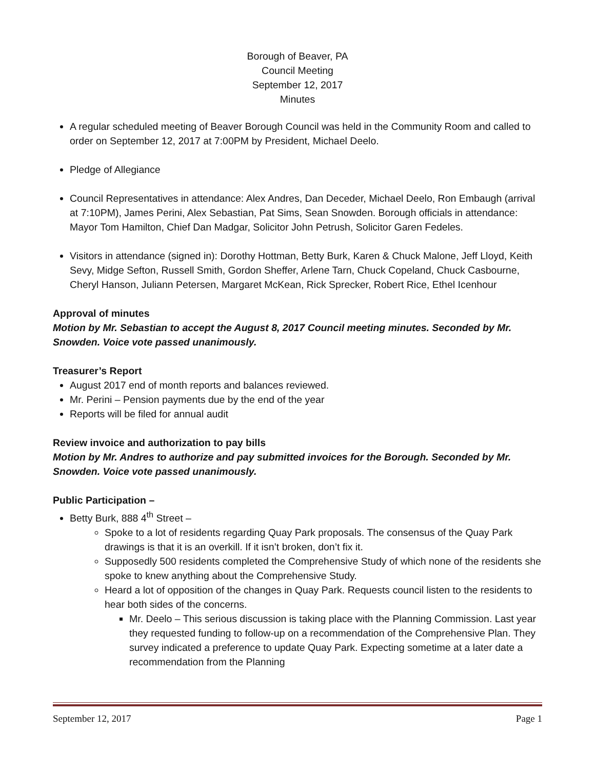Borough of Beaver, PA
Council Meeting
September 12, 2017
Minutes
A regular scheduled meeting of Beaver Borough Council was held in the Community Room and called to order on September 12, 2017 at 7:00PM by President, Michael Deelo.
Pledge of Allegiance
Council Representatives in attendance: Alex Andres, Dan Deceder, Michael Deelo, Ron Embaugh (arrival at 7:10PM), James Perini, Alex Sebastian, Pat Sims, Sean Snowden. Borough officials in attendance: Mayor Tom Hamilton, Chief Dan Madgar, Solicitor John Petrush, Solicitor Garen Fedeles.
Visitors in attendance (signed in): Dorothy Hottman, Betty Burk, Karen & Chuck Malone, Jeff Lloyd, Keith Sevy, Midge Sefton, Russell Smith, Gordon Sheffer, Arlene Tarn, Chuck Copeland, Chuck Casbourne, Cheryl Hanson, Juliann Petersen, Margaret McKean, Rick Sprecker, Robert Rice, Ethel Icenhour
Approval of minutes
Motion by Mr. Sebastian to accept the August 8, 2017 Council meeting minutes. Seconded by Mr. Snowden. Voice vote passed unanimously.
Treasurer’s Report
August 2017 end of month reports and balances reviewed.
Mr. Perini – Pension payments due by the end of the year
Reports will be filed for annual audit
Review invoice and authorization to pay bills
Motion by Mr. Andres to authorize and pay submitted invoices for the Borough. Seconded by Mr. Snowden. Voice vote passed unanimously.
Public Participation –
Betty Burk, 888 4<sup>th</sup> Street –
Spoke to a lot of residents regarding Quay Park proposals. The consensus of the Quay Park drawings is that it is an overkill. If it isn’t broken, don’t fix it.
Supposedly 500 residents completed the Comprehensive Study of which none of the residents she spoke to knew anything about the Comprehensive Study.
Heard a lot of opposition of the changes in Quay Park. Requests council listen to the residents to hear both sides of the concerns.
Mr. Deelo – This serious discussion is taking place with the Planning Commission. Last year they requested funding to follow-up on a recommendation of the Comprehensive Plan. They survey indicated a preference to update Quay Park. Expecting sometime at a later date a recommendation from the Planning
September 12, 2017 Page 1